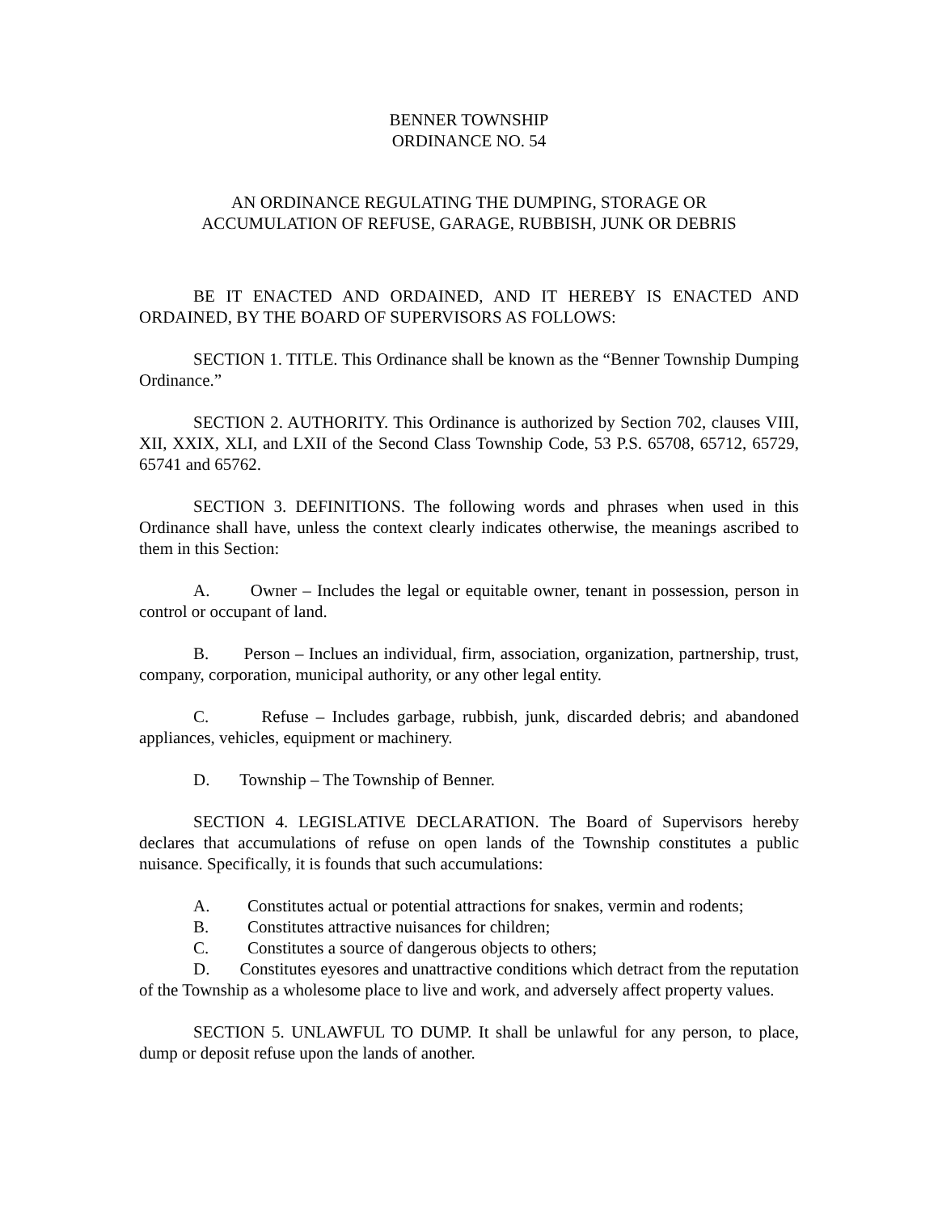BENNER TOWNSHIP
ORDINANCE NO. 54
AN ORDINANCE REGULATING THE DUMPING, STORAGE OR
ACCUMULATION OF REFUSE, GARAGE, RUBBISH, JUNK OR DEBRIS
BE IT ENACTED AND ORDAINED, AND IT HEREBY IS ENACTED AND ORDAINED, BY THE BOARD OF SUPERVISORS AS FOLLOWS:
SECTION 1. TITLE. This Ordinance shall be known as the “Benner Township Dumping Ordinance.”
SECTION 2. AUTHORITY. This Ordinance is authorized by Section 702, clauses VIII, XII, XXIX, XLI, and LXII of the Second Class Township Code, 53 P.S. 65708, 65712, 65729, 65741 and 65762.
SECTION 3. DEFINITIONS. The following words and phrases when used in this Ordinance shall have, unless the context clearly indicates otherwise, the meanings ascribed to them in this Section:
A. Owner – Includes the legal or equitable owner, tenant in possession, person in control or occupant of land.
B. Person – Inclues an individual, firm, association, organization, partnership, trust, company, corporation, municipal authority, or any other legal entity.
C. Refuse – Includes garbage, rubbish, junk, discarded debris; and abandoned appliances, vehicles, equipment or machinery.
D. Township – The Township of Benner.
SECTION 4. LEGISLATIVE DECLARATION. The Board of Supervisors hereby declares that accumulations of refuse on open lands of the Township constitutes a public nuisance. Specifically, it is founds that such accumulations:
A. Constitutes actual or potential attractions for snakes, vermin and rodents;
B. Constitutes attractive nuisances for children;
C. Constitutes a source of dangerous objects to others;
D. Constitutes eyesores and unattractive conditions which detract from the reputation of the Township as a wholesome place to live and work, and adversely affect property values.
SECTION 5. UNLAWFUL TO DUMP. It shall be unlawful for any person, to place, dump or deposit refuse upon the lands of another.